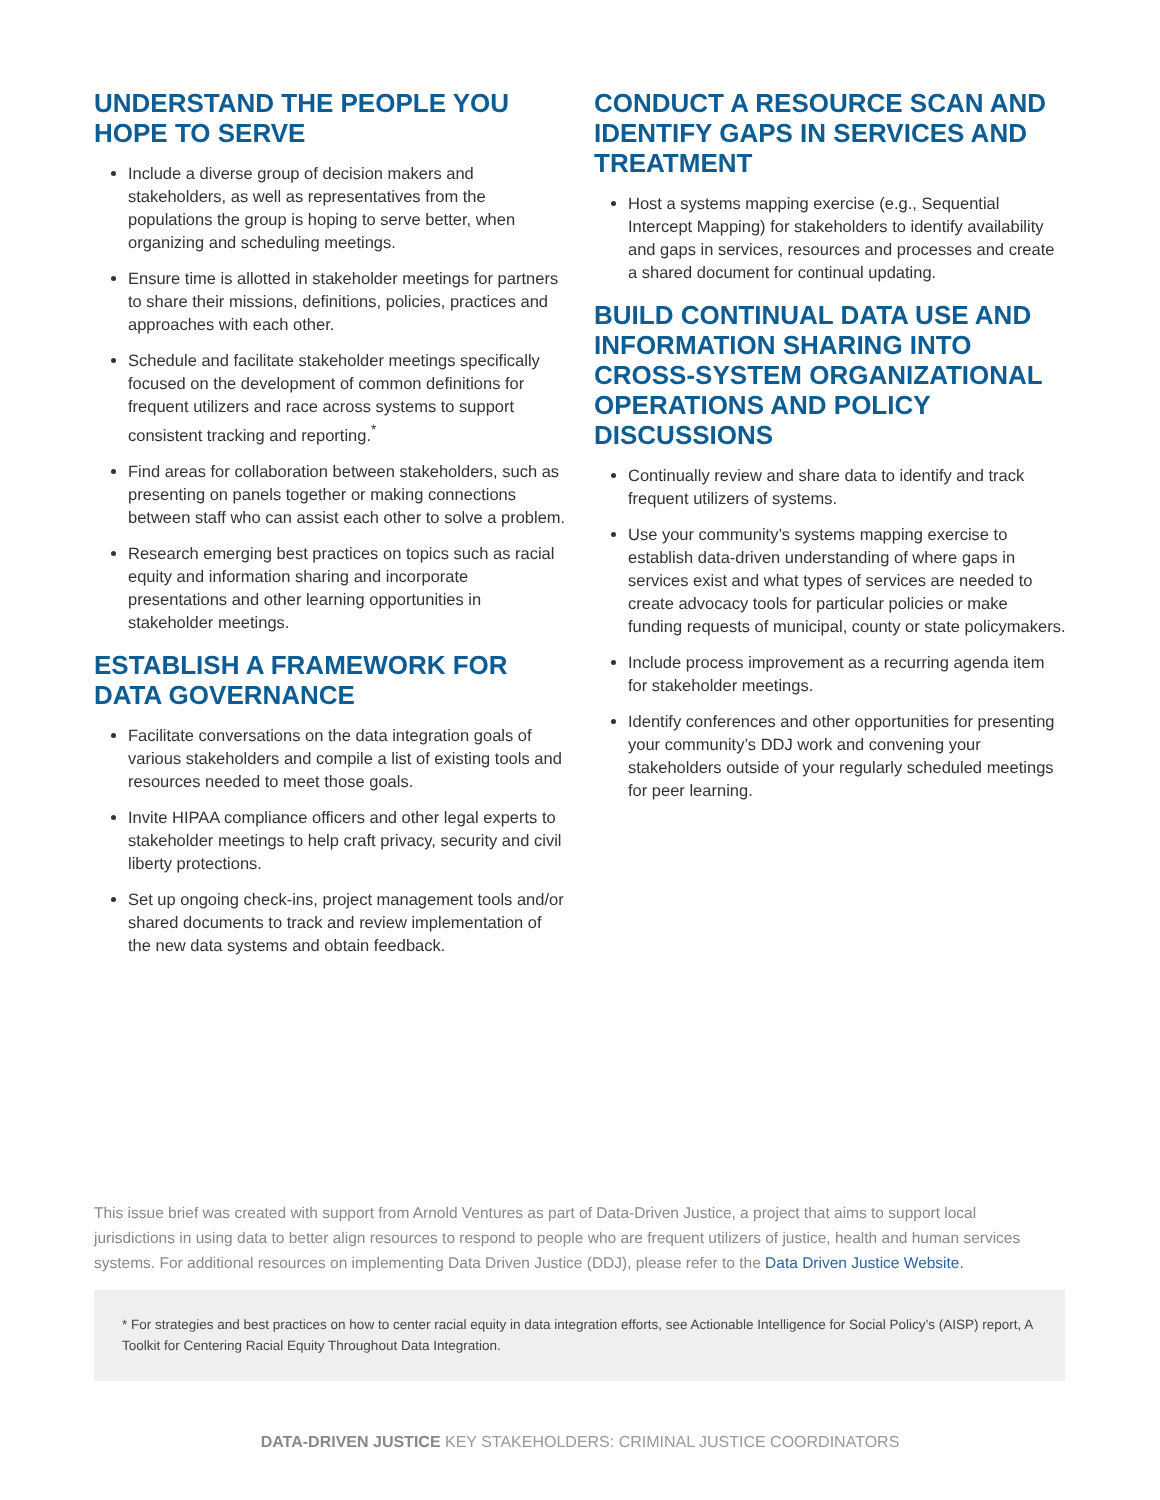UNDERSTAND THE PEOPLE YOU HOPE TO SERVE
Include a diverse group of decision makers and stakeholders, as well as representatives from the populations the group is hoping to serve better, when organizing and scheduling meetings.
Ensure time is allotted in stakeholder meetings for partners to share their missions, definitions, policies, practices and approaches with each other.
Schedule and facilitate stakeholder meetings specifically focused on the development of common definitions for frequent utilizers and race across systems to support consistent tracking and reporting.<sup>*</sup>
Find areas for collaboration between stakeholders, such as presenting on panels together or making connections between staff who can assist each other to solve a problem.
Research emerging best practices on topics such as racial equity and information sharing and incorporate presentations and other learning opportunities in stakeholder meetings.
ESTABLISH A FRAMEWORK FOR DATA GOVERNANCE
Facilitate conversations on the data integration goals of various stakeholders and compile a list of existing tools and resources needed to meet those goals.
Invite HIPAA compliance officers and other legal experts to stakeholder meetings to help craft privacy, security and civil liberty protections.
Set up ongoing check-ins, project management tools and/or shared documents to track and review implementation of the new data systems and obtain feedback.
CONDUCT A RESOURCE SCAN AND IDENTIFY GAPS IN SERVICES AND TREATMENT
Host a systems mapping exercise (e.g., Sequential Intercept Mapping) for stakeholders to identify availability and gaps in services, resources and processes and create a shared document for continual updating.
BUILD CONTINUAL DATA USE AND INFORMATION SHARING INTO CROSS-SYSTEM ORGANIZATIONAL OPERATIONS AND POLICY DISCUSSIONS
Continually review and share data to identify and track frequent utilizers of systems.
Use your community’s systems mapping exercise to establish data-driven understanding of where gaps in services exist and what types of services are needed to create advocacy tools for particular policies or make funding requests of municipal, county or state policymakers.
Include process improvement as a recurring agenda item for stakeholder meetings.
Identify conferences and other opportunities for presenting your community’s DDJ work and convening your stakeholders outside of your regularly scheduled meetings for peer learning.
This issue brief was created with support from Arnold Ventures as part of Data-Driven Justice, a project that aims to support local jurisdictions in using data to better align resources to respond to people who are frequent utilizers of justice, health and human services systems. For additional resources on implementing Data Driven Justice (DDJ), please refer to the Data Driven Justice Website.
* For strategies and best practices on how to center racial equity in data integration efforts, see Actionable Intelligence for Social Policy’s (AISP) report, A Toolkit for Centering Racial Equity Throughout Data Integration.
DATA-DRIVEN JUSTICE KEY STAKEHOLDERS: CRIMINAL JUSTICE COORDINATORS